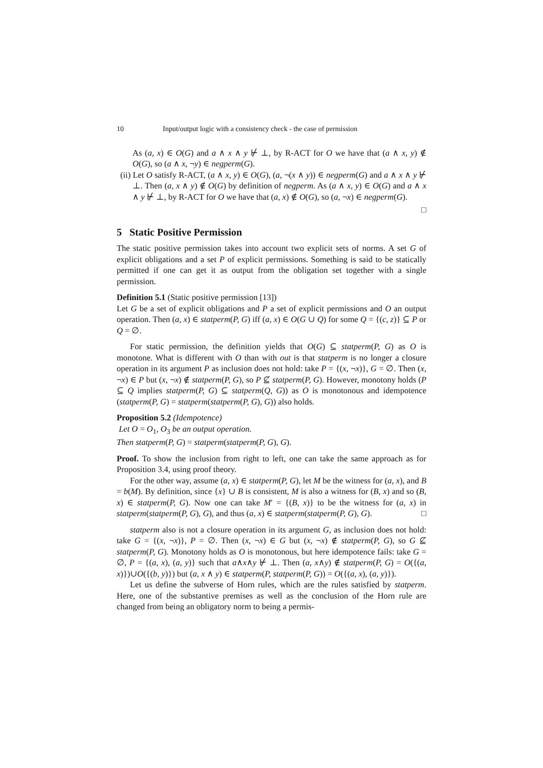10 Input/output logic with a consistency check - the case of permission
As (a, x) ∈ O(G) and a ∧ x ∧ y ⊬ ⊥, by R-ACT for O we have that (a ∧ x, y) ∉ O(G), so (a ∧ x, ¬y) ∈ negperm(G).
(ii) Let O satisfy R-ACT, (a ∧ x, y) ∈ O(G), (a, ¬(x ∧ y)) ∈ negperm(G) and a ∧ x ∧ y ⊬ ⊥. Then (a, x ∧ y) ∉ O(G) by definition of negperm. As (a ∧ x, y) ∈ O(G) and a ∧ x ∧ y ⊬ ⊥, by R-ACT for O we have that (a, x) ∉ O(G), so (a, ¬x) ∈ negperm(G).
□
5 Static Positive Permission
The static positive permission takes into account two explicit sets of norms. A set G of explicit obligations and a set P of explicit permissions. Something is said to be statically permitted if one can get it as output from the obligation set together with a single permission.
Definition 5.1 (Static positive permission [13])
Let G be a set of explicit obligations and P a set of explicit permissions and O an output operation. Then (a, x) ∈ statperm(P, G) iff (a, x) ∈ O(G ∪ Q) for some Q = {(c, z)} ⊆ P or Q = ∅.
For static permission, the definition yields that O(G) ⊆ statperm(P, G) as O is monotone. What is different with O than with out is that statperm is no longer a closure operation in its argument P as inclusion does not hold: take P = {(x, ¬x)}, G = ∅. Then (x, ¬x) ∈ P but (x, ¬x) ∉ statperm(P, G), so P ⊈ statperm(P, G). However, monotony holds (P ⊆ Q implies statperm(P, G) ⊆ statperm(Q, G)) as O is monotonous and idempotence (statperm(P, G) = statperm(statperm(P, G), G)) also holds.
Proposition 5.2 (Idempotence)
Let O = O<sub>1</sub>, O<sub>3</sub> be an output operation.
Then statperm(P, G) = statperm(statperm(P, G), G).
Proof. To show the inclusion from right to left, one can take the same approach as for Proposition 3.4, using proof theory.
For the other way, assume (a, x) ∈ statperm(P, G), let M be the witness for (a, x), and B = b(M). By definition, since {x} ∪ B is consistent, M is also a witness for (B, x) and so (B, x) ∈ statperm(P, G). Now one can take M′ = {(B, x)} to be the witness for (a, x) in statperm(statperm(P, G), G), and thus (a, x) ∈ statperm(statperm(P, G), G). □
statperm also is not a closure operation in its argument G, as inclusion does not hold: take G = {(x, ¬x)}, P = ∅. Then (x, ¬x) ∈ G but (x, ¬x) ∉ statperm(P, G), so G ⊈ statperm(P, G). Monotony holds as O is monotonous, but here idempotence fails: take G = ∅, P = {(a, x), (a, y)} such that a∧x∧y ⊬ ⊥. Then (a, x∧y) ∉ statperm(P, G) = O({(a, x)})∪O({(b, y)}) but (a, x ∧ y) ∈ statperm(P, statperm(P, G)) = O({(a, x), (a, y)}).
Let us define the subverse of Horn rules, which are the rules satisfied by statperm. Here, one of the substantive premises as well as the conclusion of the Horn rule are changed from being an obligatory norm to being a permis-